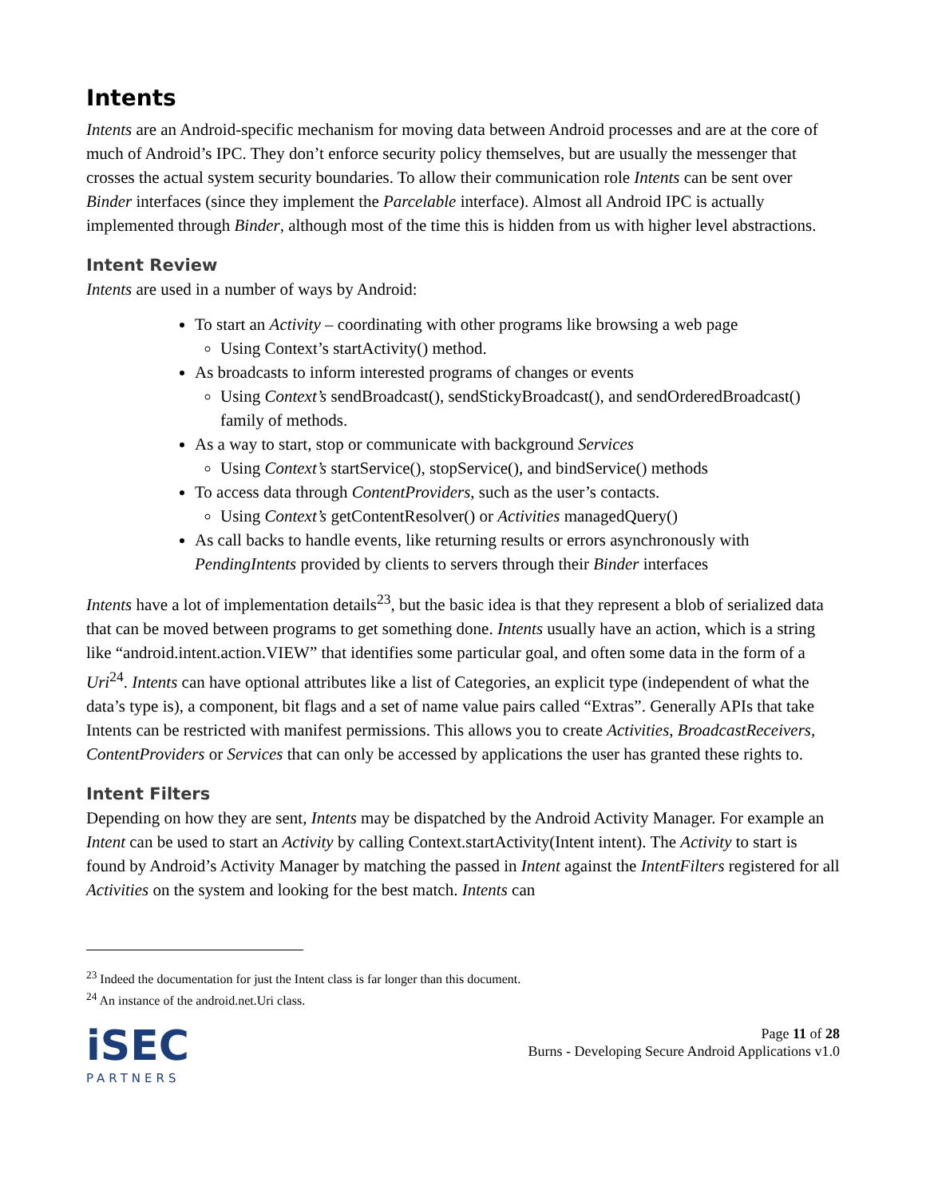Intents
Intents are an Android-specific mechanism for moving data between Android processes and are at the core of much of Android’s IPC. They don’t enforce security policy themselves, but are usually the messenger that crosses the actual system security boundaries. To allow their communication role Intents can be sent over Binder interfaces (since they implement the Parcelable interface). Almost all Android IPC is actually implemented through Binder, although most of the time this is hidden from us with higher level abstractions.
Intent Review
Intents are used in a number of ways by Android:
To start an Activity – coordinating with other programs like browsing a web page
Using Context’s startActivity() method.
As broadcasts to inform interested programs of changes or events
Using Context’s sendBroadcast(), sendStickyBroadcast(), and sendOrderedBroadcast() family of methods.
As a way to start, stop or communicate with background Services
Using Context’s startService(), stopService(), and bindService() methods
To access data through ContentProviders, such as the user’s contacts.
Using Context’s getContentResolver() or Activities managedQuery()
As call backs to handle events, like returning results or errors asynchronously with PendingIntents provided by clients to servers through their Binder interfaces
Intents have a lot of implementation details<sup>23</sup>, but the basic idea is that they represent a blob of serialized data that can be moved between programs to get something done. Intents usually have an action, which is a string like “android.intent.action.VIEW” that identifies some particular goal, and often some data in the form of a Uri<sup>24</sup>. Intents can have optional attributes like a list of Categories, an explicit type (independent of what the data’s type is), a component, bit flags and a set of name value pairs called “Extras”. Generally APIs that take Intents can be restricted with manifest permissions. This allows you to create Activities, BroadcastReceivers, ContentProviders or Services that can only be accessed by applications the user has granted these rights to.
Intent Filters
Depending on how they are sent, Intents may be dispatched by the Android Activity Manager. For example an Intent can be used to start an Activity by calling Context.startActivity(Intent intent). The Activity to start is found by Android’s Activity Manager by matching the passed in Intent against the IntentFilters registered for all Activities on the system and looking for the best match. Intents can
<sup>23</sup> Indeed the documentation for just the Intent class is far longer than this document.
<sup>24</sup> An instance of the android.net.Uri class.
iSEC
PARTNERS
Page 11 of 28
Burns - Developing Secure Android Applications v1.0